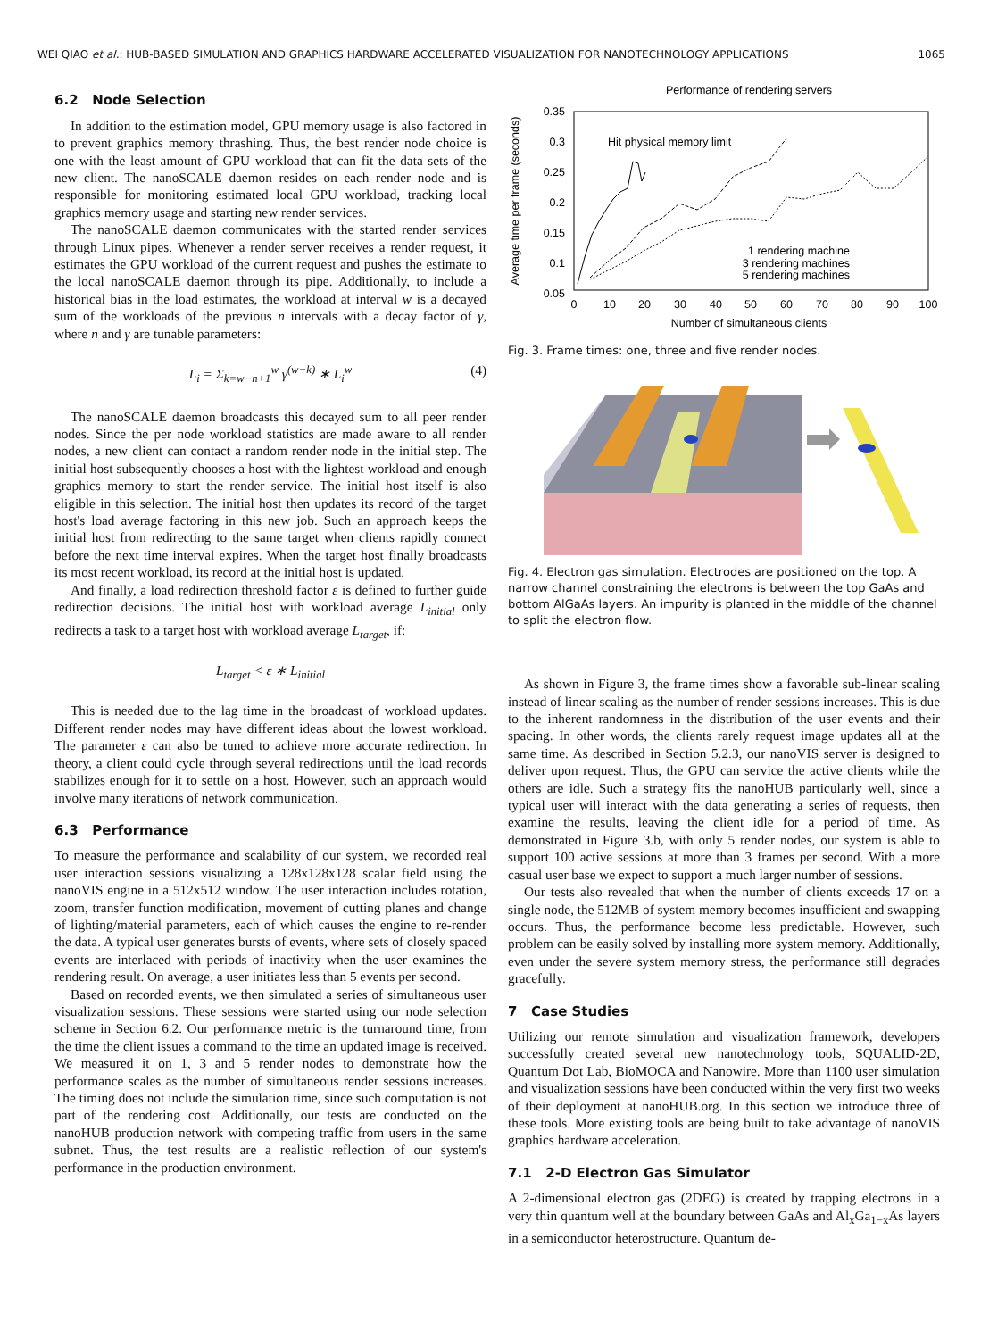WEI QIAO et al.: HUB-BASED SIMULATION AND GRAPHICS HARDWARE ACCELERATED VISUALIZATION FOR NANOTECHNOLOGY APPLICATIONS 1065
6.2 Node Selection
In addition to the estimation model, GPU memory usage is also factored in to prevent graphics memory thrashing. Thus, the best render node choice is one with the least amount of GPU workload that can fit the data sets of the new client. The nanoSCALE daemon resides on each render node and is responsible for monitoring estimated local GPU workload, tracking local graphics memory usage and starting new render services.
The nanoSCALE daemon communicates with the started render services through Linux pipes. Whenever a render server receives a render request, it estimates the GPU workload of the current request and pushes the estimate to the local nanoSCALE daemon through its pipe. Additionally, to include a historical bias in the load estimates, the workload at interval w is a decayed sum of the workloads of the previous n intervals with a decay factor of γ, where n and γ are tunable parameters:
L<sub>i</sub> = Σ<sub>k=w−n+1</sub><sup>w</sup> γ<sup>(w−k)</sup> ∗ L<sub>i</sub><sup>w</sup> (4)
The nanoSCALE daemon broadcasts this decayed sum to all peer render nodes. Since the per node workload statistics are made aware to all render nodes, a new client can contact a random render node in the initial step. The initial host subsequently chooses a host with the lightest workload and enough graphics memory to start the render service. The initial host itself is also eligible in this selection. The initial host then updates its record of the target host's load average factoring in this new job. Such an approach keeps the initial host from redirecting to the same target when clients rapidly connect before the next time interval expires. When the target host finally broadcasts its most recent workload, its record at the initial host is updated.
And finally, a load redirection threshold factor ε is defined to further guide redirection decisions. The initial host with workload average L<sub>initial</sub> only redirects a task to a target host with workload average L<sub>target</sub>, if:
L<sub>target</sub> < ε ∗ L<sub>initial</sub>
This is needed due to the lag time in the broadcast of workload updates. Different render nodes may have different ideas about the lowest workload. The parameter ε can also be tuned to achieve more accurate redirection. In theory, a client could cycle through several redirections until the load records stabilizes enough for it to settle on a host. However, such an approach would involve many iterations of network communication.
6.3 Performance
To measure the performance and scalability of our system, we recorded real user interaction sessions visualizing a 128x128x128 scalar field using the nanoVIS engine in a 512x512 window. The user interaction includes rotation, zoom, transfer function modification, movement of cutting planes and change of lighting/material parameters, each of which causes the engine to re-render the data. A typical user generates bursts of events, where sets of closely spaced events are interlaced with periods of inactivity when the user examines the rendering result. On average, a user initiates less than 5 events per second.
Based on recorded events, we then simulated a series of simultaneous user visualization sessions. These sessions were started using our node selection scheme in Section 6.2. Our performance metric is the turnaround time, from the time the client issues a command to the time an updated image is received. We measured it on 1, 3 and 5 render nodes to demonstrate how the performance scales as the number of simultaneous render sessions increases. The timing does not include the simulation time, since such computation is not part of the rendering cost. Additionally, our tests are conducted on the nanoHUB production network with competing traffic from users in the same subnet. Thus, the test results are a realistic reflection of our system's performance in the production environment.
Performance of rendering servers
0.35
0.3
0.25
0.2
0.15
0.1
0.05
0
10
20
30
40
50
60
70
80
90
100
Number of simultaneous clients
Average time per frame (seconds)
Hit physical memory limit
1 rendering machine
3 rendering machines
5 rendering machines
Fig. 3. Frame times: one, three and five render nodes.
Fig. 4. Electron gas simulation. Electrodes are positioned on the top. A narrow channel constraining the electrons is between the top GaAs and bottom AlGaAs layers. An impurity is planted in the middle of the channel to split the electron flow.
As shown in Figure 3, the frame times show a favorable sub-linear scaling instead of linear scaling as the number of render sessions increases. This is due to the inherent randomness in the distribution of the user events and their spacing. In other words, the clients rarely request image updates all at the same time. As described in Section 5.2.3, our nanoVIS server is designed to deliver upon request. Thus, the GPU can service the active clients while the others are idle. Such a strategy fits the nanoHUB particularly well, since a typical user will interact with the data generating a series of requests, then examine the results, leaving the client idle for a period of time. As demonstrated in Figure 3.b, with only 5 render nodes, our system is able to support 100 active sessions at more than 3 frames per second. With a more casual user base we expect to support a much larger number of sessions.
Our tests also revealed that when the number of clients exceeds 17 on a single node, the 512MB of system memory becomes insufficient and swapping occurs. Thus, the performance become less predictable. However, such problem can be easily solved by installing more system memory. Additionally, even under the severe system memory stress, the performance still degrades gracefully.
7 Case Studies
Utilizing our remote simulation and visualization framework, developers successfully created several new nanotechnology tools, SQUALID-2D, Quantum Dot Lab, BioMOCA and Nanowire. More than 1100 user simulation and visualization sessions have been conducted within the very first two weeks of their deployment at nanoHUB.org. In this section we introduce three of these tools. More existing tools are being built to take advantage of nanoVIS graphics hardware acceleration.
7.1 2-D Electron Gas Simulator
A 2-dimensional electron gas (2DEG) is created by trapping electrons in a very thin quantum well at the boundary between GaAs and Al<sub>x</sub>Ga<sub>1−x</sub>As layers in a semiconductor heterostructure. Quantum de-